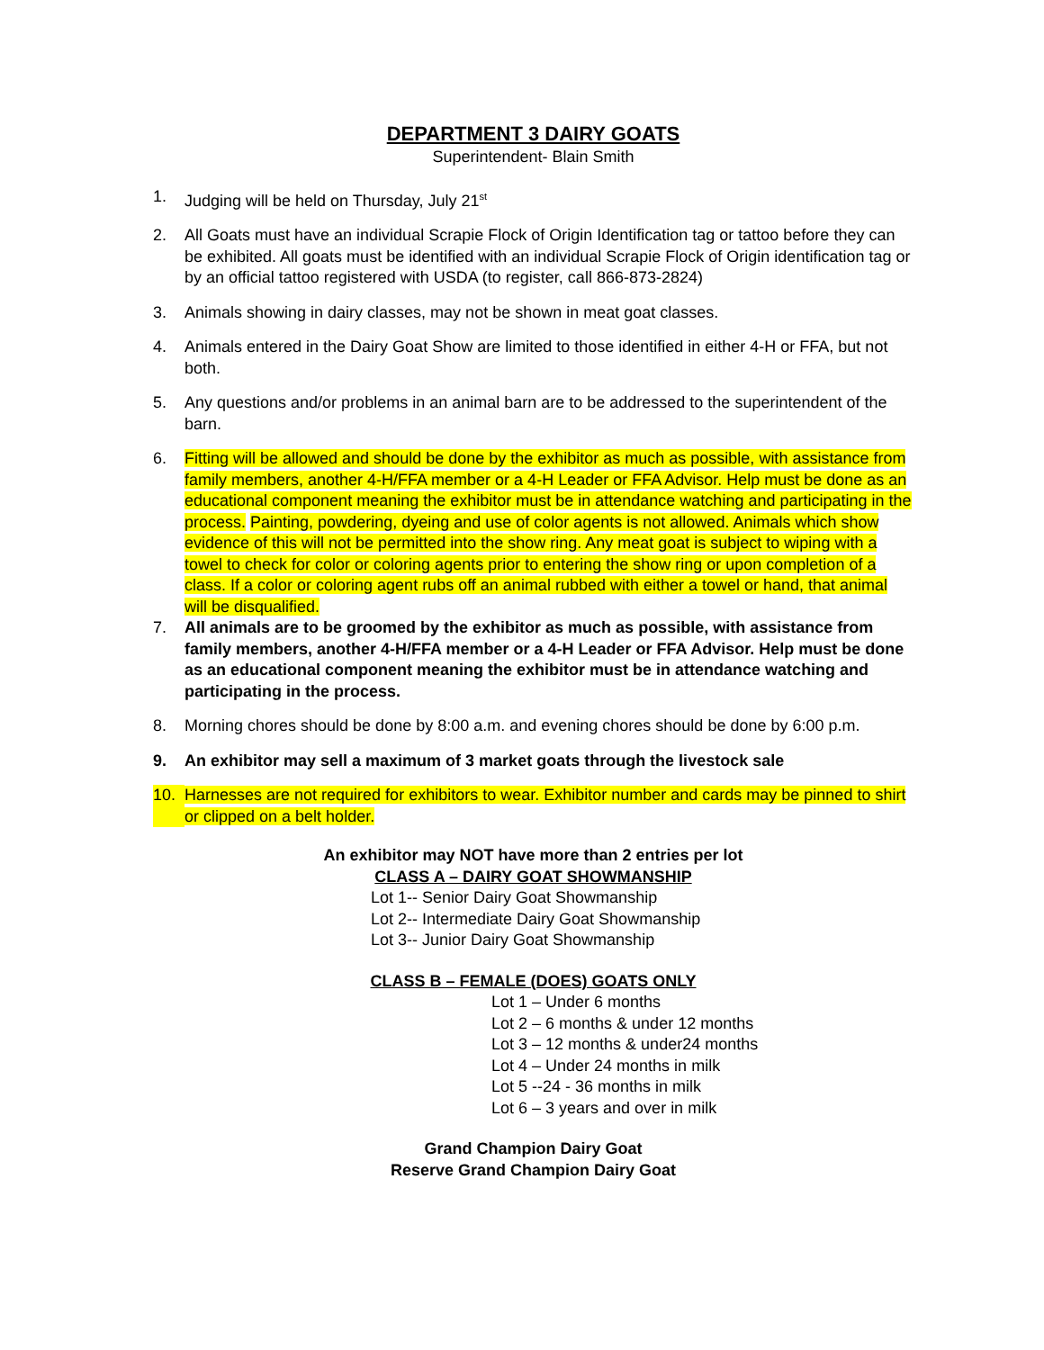DEPARTMENT 3 DAIRY GOATS
Superintendent- Blain Smith
1. Judging will be held on Thursday, July 21<sup>st</sup>
2. All Goats must have an individual Scrapie Flock of Origin Identification tag or tattoo before they can be exhibited. All goats must be identified with an individual Scrapie Flock of Origin identification tag or by an official tattoo registered with USDA (to register, call 866-873-2824)
3. Animals showing in dairy classes, may not be shown in meat goat classes.
4. Animals entered in the Dairy Goat Show are limited to those identified in either 4-H or FFA, but not both.
5. Any questions and/or problems in an animal barn are to be addressed to the superintendent of the barn.
6. Fitting will be allowed and should be done by the exhibitor as much as possible, with assistance from family members, another 4-H/FFA member or a 4-H Leader or FFA Advisor. Help must be done as an educational component meaning the exhibitor must be in attendance watching and participating in the process. Painting, powdering, dyeing and use of color agents is not allowed. Animals which show evidence of this will not be permitted into the show ring. Any meat goat is subject to wiping with a towel to check for color or coloring agents prior to entering the show ring or upon completion of a class. If a color or coloring agent rubs off an animal rubbed with either a towel or hand, that animal will be disqualified.
7. All animals are to be groomed by the exhibitor as much as possible, with assistance from family members, another 4-H/FFA member or a 4-H Leader or FFA Advisor. Help must be done as an educational component meaning the exhibitor must be in attendance watching and participating in the process.
8. Morning chores should be done by 8:00 a.m. and evening chores should be done by 6:00 p.m.
9. An exhibitor may sell a maximum of 3 market goats through the livestock sale
10. Harnesses are not required for exhibitors to wear. Exhibitor number and cards may be pinned to shirt or clipped on a belt holder.
An exhibitor may NOT have more than 2 entries per lot
CLASS A – DAIRY GOAT SHOWMANSHIP
Lot 1-- Senior Dairy Goat Showmanship
Lot 2-- Intermediate Dairy Goat Showmanship
Lot 3-- Junior Dairy Goat Showmanship
CLASS B – FEMALE (DOES) GOATS ONLY
Lot 1 – Under 6 months
Lot 2 – 6 months & under 12 months
Lot 3 – 12 months & under24 months
Lot 4 – Under 24 months in milk
Lot 5 --24 - 36 months in milk
Lot 6 – 3 years and over in milk
Grand Champion Dairy Goat
Reserve Grand Champion Dairy Goat